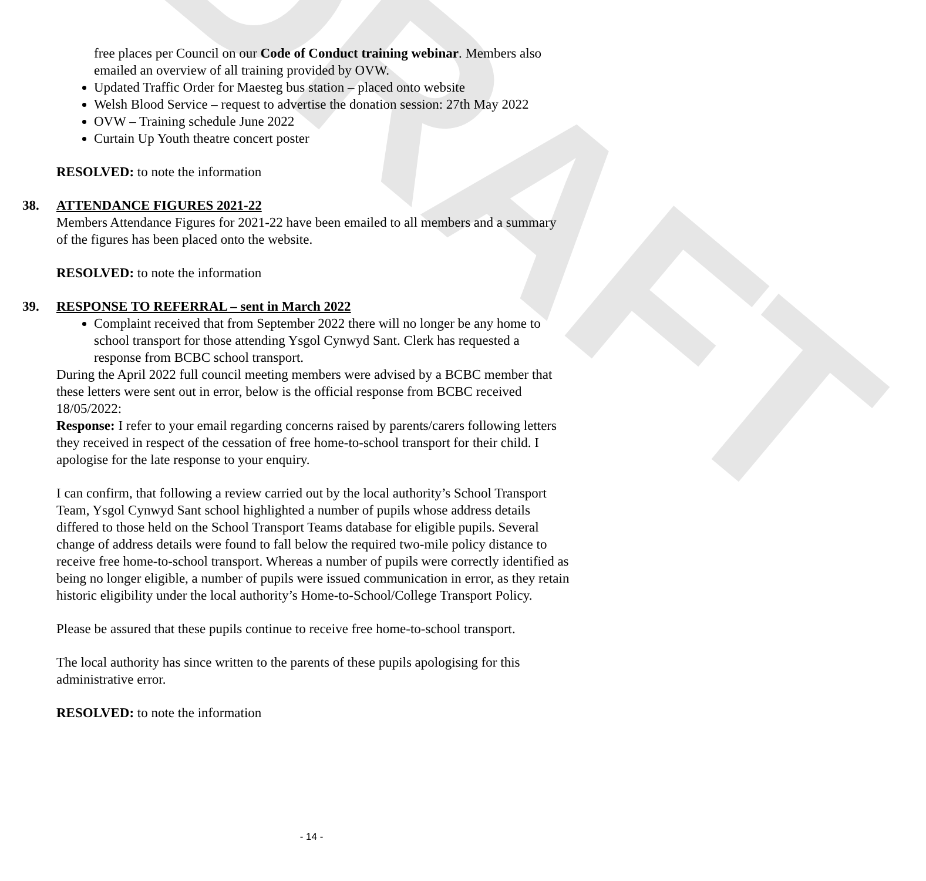DRAFT
free places per Council on our Code of Conduct training webinar. Members also emailed an overview of all training provided by OVW.
Updated Traffic Order for Maesteg bus station – placed onto website
Welsh Blood Service – request to advertise the donation session: 27th May 2022
OVW – Training schedule June 2022
Curtain Up Youth theatre concert poster
RESOLVED: to note the information
38. ATTENDANCE FIGURES 2021-22
Members Attendance Figures for 2021-22 have been emailed to all members and a summary of the figures has been placed onto the website.
RESOLVED: to note the information
39. RESPONSE TO REFERRAL – sent in March 2022
Complaint received that from September 2022 there will no longer be any home to school transport for those attending Ysgol Cynwyd Sant. Clerk has requested a response from BCBC school transport.
During the April 2022 full council meeting members were advised by a BCBC member that these letters were sent out in error, below is the official response from BCBC received 18/05/2022:
Response: I refer to your email regarding concerns raised by parents/carers following letters they received in respect of the cessation of free home-to-school transport for their child. I apologise for the late response to your enquiry.
I can confirm, that following a review carried out by the local authority’s School Transport Team, Ysgol Cynwyd Sant school highlighted a number of pupils whose address details differed to those held on the School Transport Teams database for eligible pupils. Several change of address details were found to fall below the required two-mile policy distance to receive free home-to-school transport. Whereas a number of pupils were correctly identified as being no longer eligible, a number of pupils were issued communication in error, as they retain historic eligibility under the local authority’s Home-to-School/College Transport Policy.
Please be assured that these pupils continue to receive free home-to-school transport.
The local authority has since written to the parents of these pupils apologising for this administrative error.
RESOLVED: to note the information
- 14 -